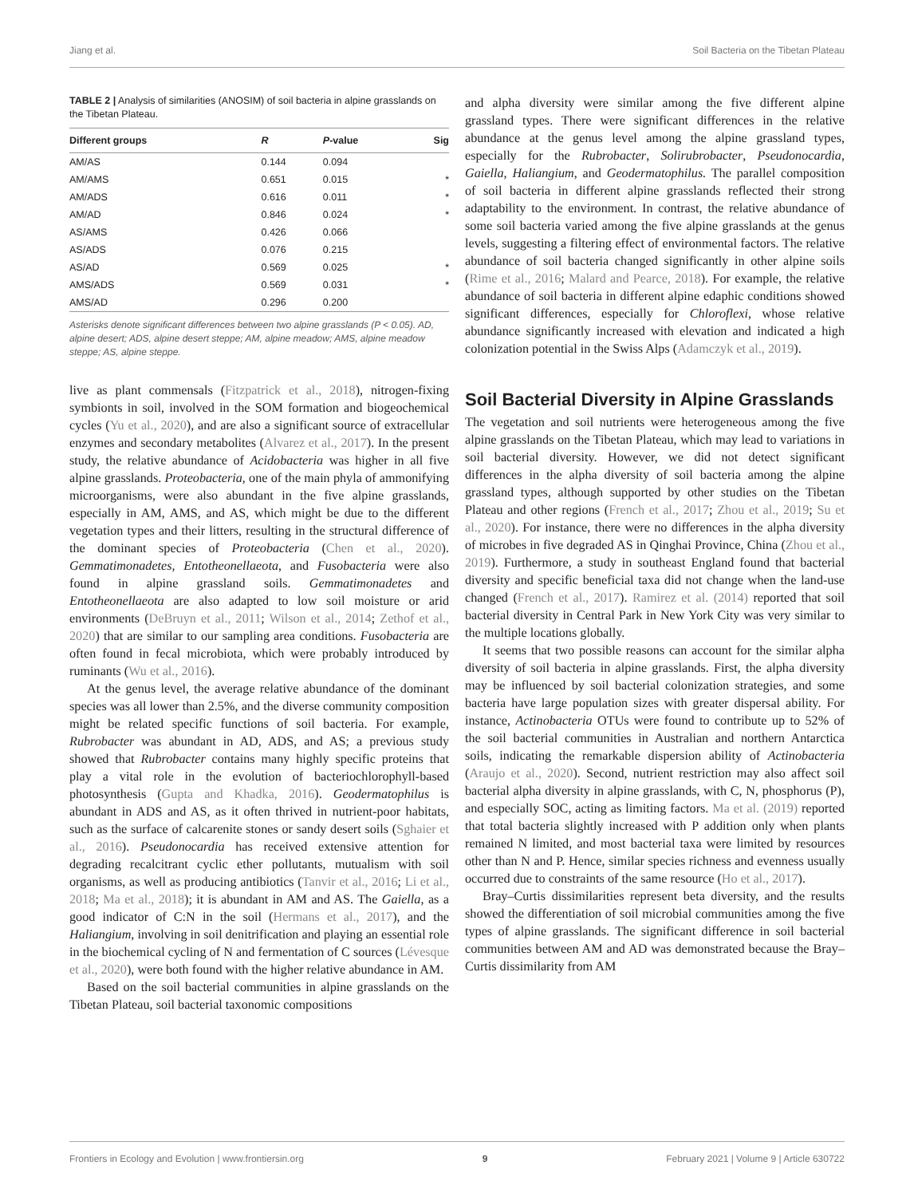Jiang et al. Soil Bacteria on the Tibetan Plateau
TABLE 2 | Analysis of similarities (ANOSIM) of soil bacteria in alpine grasslands on the Tibetan Plateau.
| Different groups | R | P -value | Sig |
| --- | --- | --- | --- |
| AM/AS | 0.144 | 0.094 | |
| AM/AMS | 0.651 | 0.015 | * |
| AM/ADS | 0.616 | 0.011 | * |
| AM/AD | 0.846 | 0.024 | * |
| AS/AMS | 0.426 | 0.066 | |
| AS/ADS | 0.076 | 0.215 | |
| AS/AD | 0.569 | 0.025 | * |
| AMS/ADS | 0.569 | 0.031 | * |
| AMS/AD | 0.296 | 0.200 | |
Asterisks denote significant differences between two alpine grasslands (P < 0.05). AD, alpine desert; ADS, alpine desert steppe; AM, alpine meadow; AMS, alpine meadow steppe; AS, alpine steppe.
live as plant commensals (Fitzpatrick et al., 2018), nitrogen-fixing symbionts in soil, involved in the SOM formation and biogeochemical cycles (Yu et al., 2020), and are also a significant source of extracellular enzymes and secondary metabolites (Alvarez et al., 2017). In the present study, the relative abundance of Acidobacteria was higher in all five alpine grasslands. Proteobacteria, one of the main phyla of ammonifying microorganisms, were also abundant in the five alpine grasslands, especially in AM, AMS, and AS, which might be due to the different vegetation types and their litters, resulting in the structural difference of the dominant species of Proteobacteria (Chen et al., 2020). Gemmatimonadetes, Entotheonellaeota, and Fusobacteria were also found in alpine grassland soils. Gemmatimonadetes and Entotheonellaeota are also adapted to low soil moisture or arid environments (DeBruyn et al., 2011; Wilson et al., 2014; Zethof et al., 2020) that are similar to our sampling area conditions. Fusobacteria are often found in fecal microbiota, which were probably introduced by ruminants (Wu et al., 2016).
At the genus level, the average relative abundance of the dominant species was all lower than 2.5%, and the diverse community composition might be related specific functions of soil bacteria. For example, Rubrobacter was abundant in AD, ADS, and AS; a previous study showed that Rubrobacter contains many highly specific proteins that play a vital role in the evolution of bacteriochlorophyll-based photosynthesis (Gupta and Khadka, 2016). Geodermatophilus is abundant in ADS and AS, as it often thrived in nutrient-poor habitats, such as the surface of calcarenite stones or sandy desert soils (Sghaier et al., 2016). Pseudonocardia has received extensive attention for degrading recalcitrant cyclic ether pollutants, mutualism with soil organisms, as well as producing antibiotics (Tanvir et al., 2016; Li et al., 2018; Ma et al., 2018); it is abundant in AM and AS. The Gaiella, as a good indicator of C:N in the soil (Hermans et al., 2017), and the Haliangium, involving in soil denitrification and playing an essential role in the biochemical cycling of N and fermentation of C sources (Lévesque et al., 2020), were both found with the higher relative abundance in AM.
Based on the soil bacterial communities in alpine grasslands on the Tibetan Plateau, soil bacterial taxonomic compositions
and alpha diversity were similar among the five different alpine grassland types. There were significant differences in the relative abundance at the genus level among the alpine grassland types, especially for the Rubrobacter, Solirubrobacter, Pseudonocardia, Gaiella, Haliangium, and Geodermatophilus. The parallel composition of soil bacteria in different alpine grasslands reflected their strong adaptability to the environment. In contrast, the relative abundance of some soil bacteria varied among the five alpine grasslands at the genus levels, suggesting a filtering effect of environmental factors. The relative abundance of soil bacteria changed significantly in other alpine soils (Rime et al., 2016; Malard and Pearce, 2018). For example, the relative abundance of soil bacteria in different alpine edaphic conditions showed significant differences, especially for Chloroflexi, whose relative abundance significantly increased with elevation and indicated a high colonization potential in the Swiss Alps (Adamczyk et al., 2019).
Soil Bacterial Diversity in Alpine Grasslands
The vegetation and soil nutrients were heterogeneous among the five alpine grasslands on the Tibetan Plateau, which may lead to variations in soil bacterial diversity. However, we did not detect significant differences in the alpha diversity of soil bacteria among the alpine grassland types, although supported by other studies on the Tibetan Plateau and other regions (French et al., 2017; Zhou et al., 2019; Su et al., 2020). For instance, there were no differences in the alpha diversity of microbes in five degraded AS in Qinghai Province, China (Zhou et al., 2019). Furthermore, a study in southeast England found that bacterial diversity and specific beneficial taxa did not change when the land-use changed (French et al., 2017). Ramirez et al. (2014) reported that soil bacterial diversity in Central Park in New York City was very similar to the multiple locations globally.
It seems that two possible reasons can account for the similar alpha diversity of soil bacteria in alpine grasslands. First, the alpha diversity may be influenced by soil bacterial colonization strategies, and some bacteria have large population sizes with greater dispersal ability. For instance, Actinobacteria OTUs were found to contribute up to 52% of the soil bacterial communities in Australian and northern Antarctica soils, indicating the remarkable dispersion ability of Actinobacteria (Araujo et al., 2020). Second, nutrient restriction may also affect soil bacterial alpha diversity in alpine grasslands, with C, N, phosphorus (P), and especially SOC, acting as limiting factors. Ma et al. (2019) reported that total bacteria slightly increased with P addition only when plants remained N limited, and most bacterial taxa were limited by resources other than N and P. Hence, similar species richness and evenness usually occurred due to constraints of the same resource (Ho et al., 2017).
Bray–Curtis dissimilarities represent beta diversity, and the results showed the differentiation of soil microbial communities among the five types of alpine grasslands. The significant difference in soil bacterial communities between AM and AD was demonstrated because the Bray–Curtis dissimilarity from AM
Frontiers in Ecology and Evolution | www.frontiersin.org 9 February 2021 | Volume 9 | Article 630722